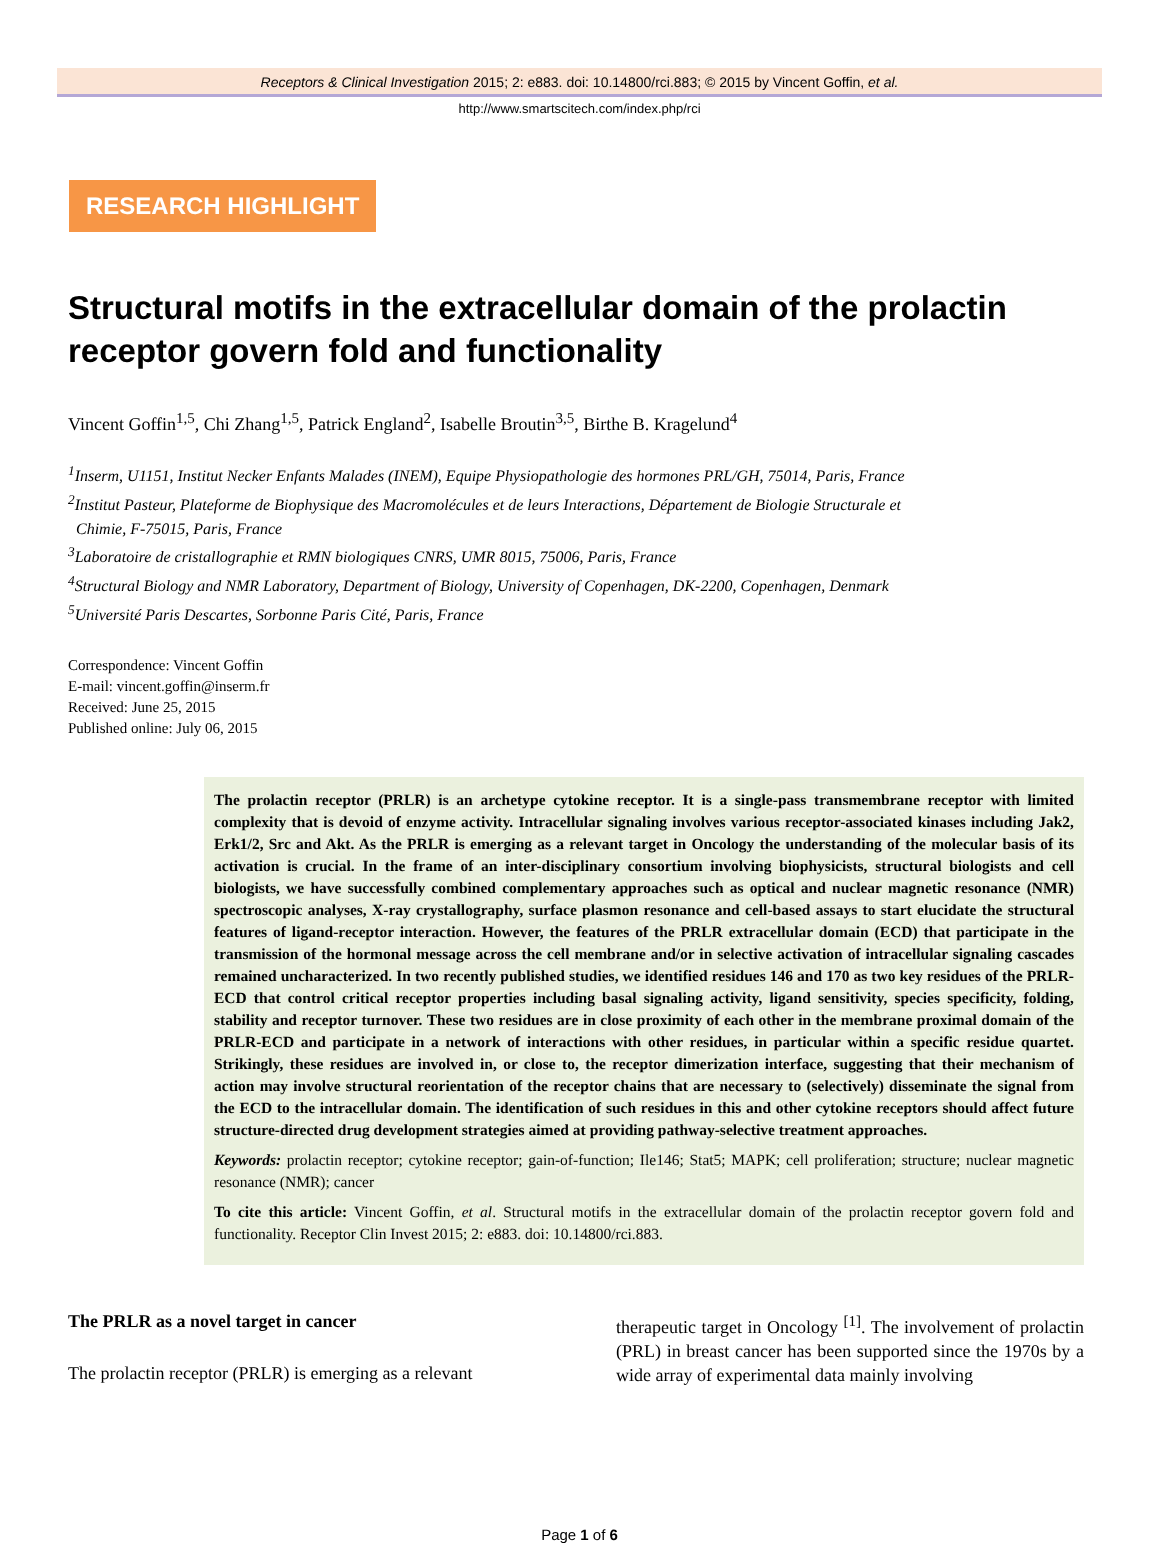Receptors & Clinical Investigation 2015; 2: e883. doi: 10.14800/rci.883; © 2015 by Vincent Goffin, et al.
http://www.smartscitech.com/index.php/rci
RESEARCH HIGHLIGHT
Structural motifs in the extracellular domain of the prolactin receptor govern fold and functionality
Vincent Goffin<sup>1,5</sup>, Chi Zhang<sup>1,5</sup>, Patrick England<sup>2</sup>, Isabelle Broutin<sup>3,5</sup>, Birthe B. Kragelund<sup>4</sup>
<sup>1</sup> Inserm, U1151, Institut Necker Enfants Malades (INEM), Equipe Physiopathologie des hormones PRL/GH, 75014, Paris, France
<sup>2</sup> Institut Pasteur, Plateforme de Biophysique des Macromolécules et de leurs Interactions, Département de Biologie Structurale et
Chimie, F-75015, Paris, France
<sup>3</sup> Laboratoire de cristallographie et RMN biologiques CNRS, UMR 8015, 75006, Paris, France
<sup>4</sup> Structural Biology and NMR Laboratory, Department of Biology, University of Copenhagen, DK-2200, Copenhagen, Denmark
<sup>5</sup> Université Paris Descartes, Sorbonne Paris Cité, Paris, France
Correspondence: Vincent Goffin
E-mail: vincent.goffin@inserm.fr
Received: June 25, 2015
Published online: July 06, 2015
The prolactin receptor (PRLR) is an archetype cytokine receptor. It is a single-pass transmembrane receptor with limited complexity that is devoid of enzyme activity. Intracellular signaling involves various receptor-associated kinases including Jak2, Erk1/2, Src and Akt. As the PRLR is emerging as a relevant target in Oncology the understanding of the molecular basis of its activation is crucial. In the frame of an inter-disciplinary consortium involving biophysicists, structural biologists and cell biologists, we have successfully combined complementary approaches such as optical and nuclear magnetic resonance (NMR) spectroscopic analyses, X-ray crystallography, surface plasmon resonance and cell-based assays to start elucidate the structural features of ligand-receptor interaction. However, the features of the PRLR extracellular domain (ECD) that participate in the transmission of the hormonal message across the cell membrane and/or in selective activation of intracellular signaling cascades remained uncharacterized. In two recently published studies, we identified residues 146 and 170 as two key residues of the PRLR-ECD that control critical receptor properties including basal signaling activity, ligand sensitivity, species specificity, folding, stability and receptor turnover. These two residues are in close proximity of each other in the membrane proximal domain of the PRLR-ECD and participate in a network of interactions with other residues, in particular within a specific residue quartet. Strikingly, these residues are involved in, or close to, the receptor dimerization interface, suggesting that their mechanism of action may involve structural reorientation of the receptor chains that are necessary to (selectively) disseminate the signal from the ECD to the intracellular domain. The identification of such residues in this and other cytokine receptors should affect future structure-directed drug development strategies aimed at providing pathway-selective treatment approaches.
Keywords: prolactin receptor; cytokine receptor; gain-of-function; Ile146; Stat5; MAPK; cell proliferation; structure; nuclear magnetic resonance (NMR); cancer
To cite this article: Vincent Goffin, et al. Structural motifs in the extracellular domain of the prolactin receptor govern fold and functionality. Receptor Clin Invest 2015; 2: e883. doi: 10.14800/rci.883.
The PRLR as a novel target in cancer
The prolactin receptor (PRLR) is emerging as a relevant
therapeutic target in Oncology <sup>[1]</sup>. The involvement of prolactin (PRL) in breast cancer has been supported since the 1970s by a wide array of experimental data mainly involving
Page 1 of 6